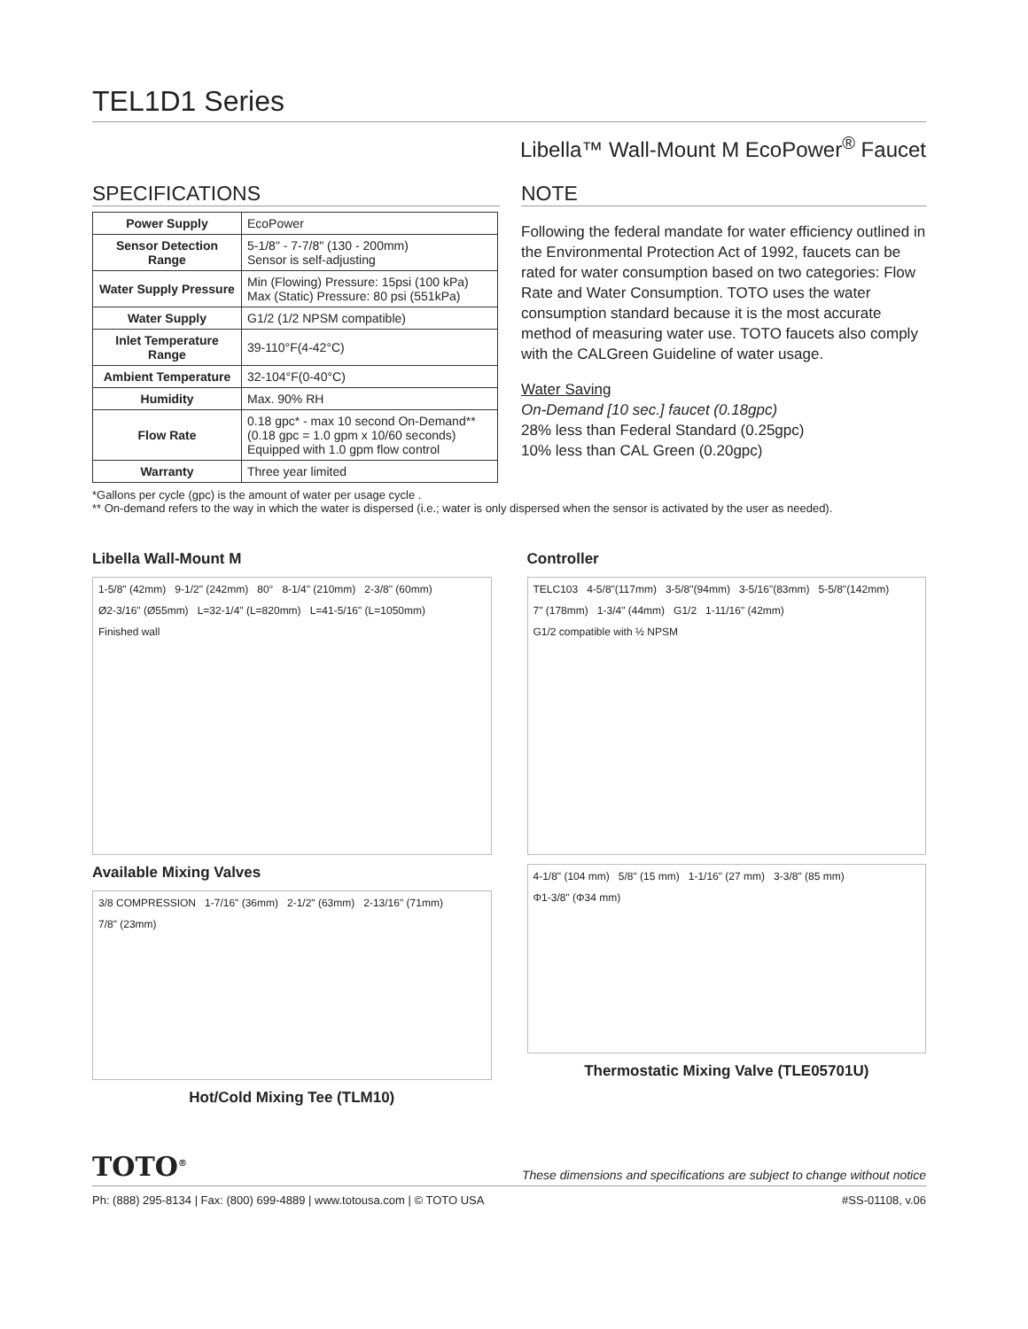TEL1D1 Series
Libella™ Wall-Mount M EcoPower<sup>®</sup> Faucet
SPECIFICATIONS
| Power Supply | EcoPower |
| Sensor Detection Range | 5-1/8" - 7-7/8" (130 - 200mm) Sensor is self-adjusting |
| Water Supply Pressure | Min (Flowing) Pressure: 15psi (100 kPa) Max (Static) Pressure: 80 psi (551kPa) |
| Water Supply | G1/2 (1/2 NPSM compatible) |
| Inlet Temperature Range | 39-110°F(4-42°C) |
| Ambient Temperature | 32-104°F(0-40°C) |
| Humidity | Max. 90% RH |
| Flow Rate | 0.18 gpc* - max 10 second On-Demand** (0.18 gpc = 1.0 gpm x 10/60 seconds) Equipped with 1.0 gpm flow control |
| Warranty | Three year limited |
NOTE
Following the federal mandate for water efficiency outlined in the Environmental Protection Act of 1992, faucets can be rated for water consumption based on two categories: Flow Rate and Water Consumption. TOTO uses the water consumption standard because it is the most accurate method of measuring water use. TOTO faucets also comply with the CALGreen Guideline of water usage.
Water Saving
On-Demand [10 sec.] faucet (0.18gpc)
28% less than Federal Standard (0.25gpc)
10% less than CAL Green (0.20gpc)
*Gallons per cycle (gpc) is the amount of water per usage cycle .
** On-demand refers to the way in which the water is dispersed (i.e.; water is only dispersed when the sensor is activated by the user as needed).
Libella Wall-Mount M
1-5/8" (42mm) 9-1/2" (242mm) 80° 8-1/4" (210mm) 2-3/8" (60mm) Ø2-3/16" (Ø55mm) L=32-1/4" (L=820mm) L=41-5/16" (L=1050mm) Finished wall
Available Mixing Valves
3/8 COMPRESSION 1-7/16" (36mm) 2-1/2" (63mm) 2-13/16" (71mm) 7/8" (23mm)
Hot/Cold Mixing Tee (TLM10)
Controller
TELC103 4-5/8"(117mm) 3-5/8"(94mm) 3-5/16"(83mm) 5-5/8"(142mm) 7" (178mm) 1-3/4" (44mm) G1/2 1-11/16" (42mm) G1/2 compatible with ½ NPSM
4-1/8" (104 mm) 5/8" (15 mm) 1-1/16" (27 mm) 3-3/8" (85 mm) Φ1-3/8" (Φ34 mm)
Thermostatic Mixing Valve (TLE05701U)
TOTO<sup>®</sup> These dimensions and specifications are subject to change without notice
Ph: (888) 295-8134 | Fax: (800) 699-4889 | www.totousa.com | © TOTO USA #SS-01108, v.06